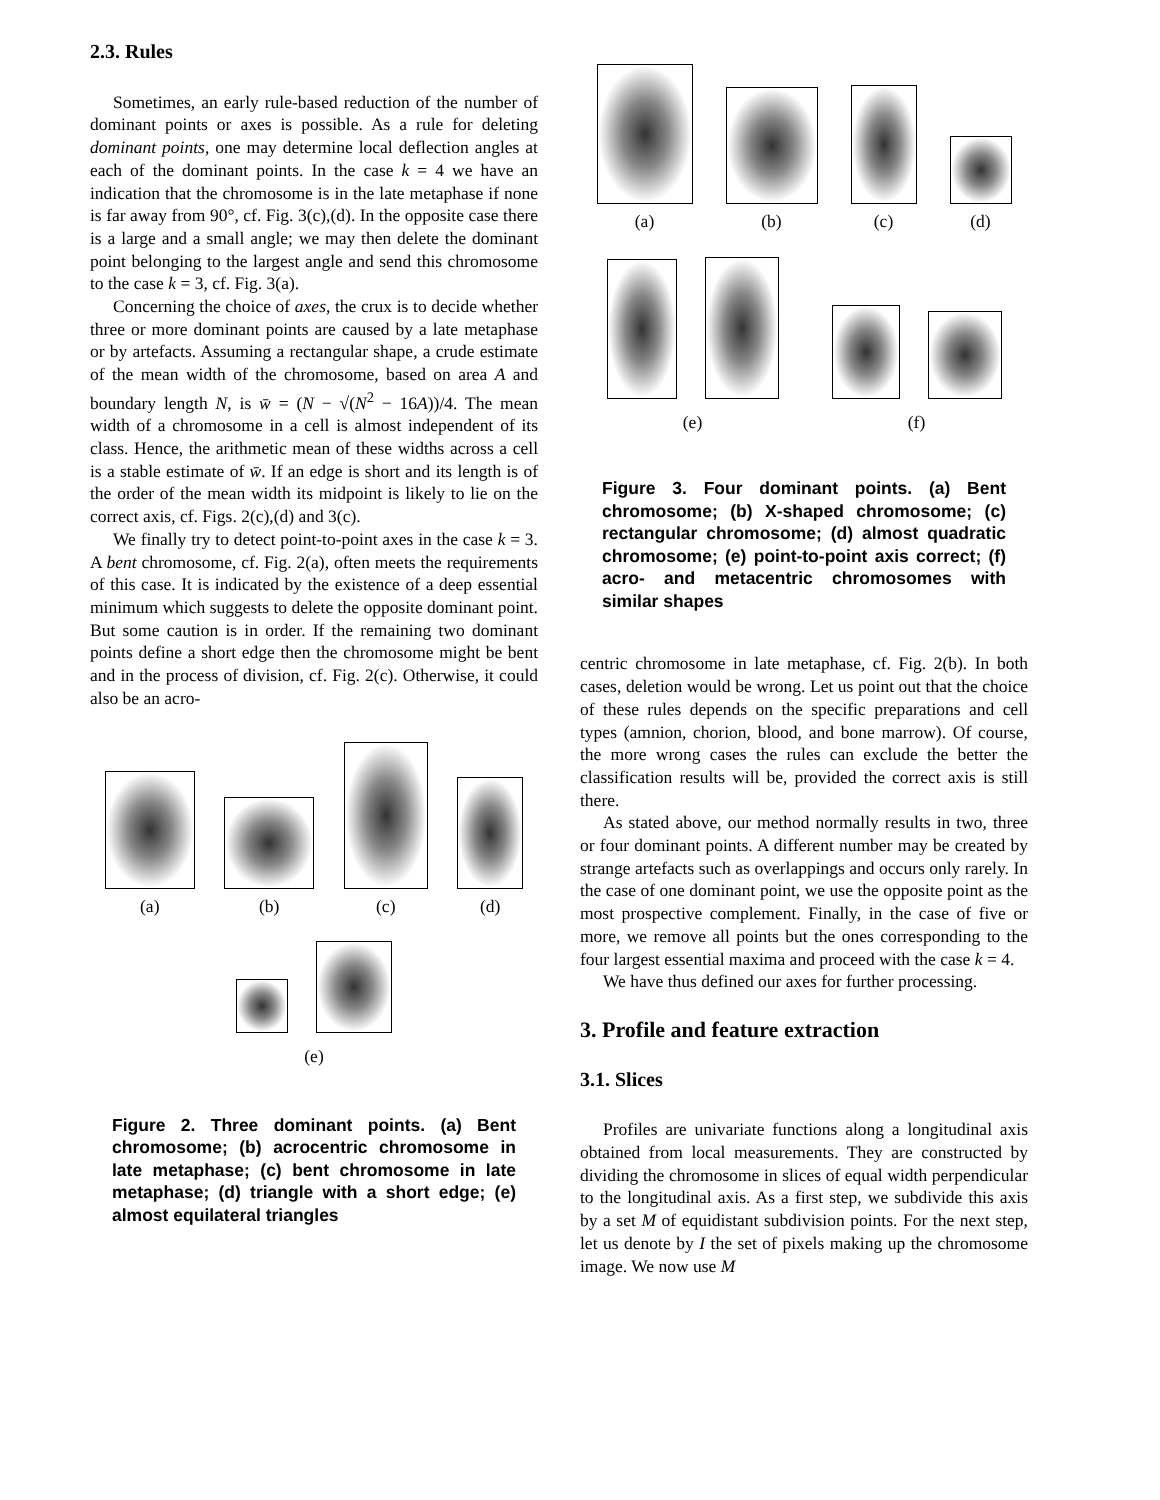2.3. Rules
Sometimes, an early rule-based reduction of the number of dominant points or axes is possible. As a rule for deleting dominant points, one may determine local deflection angles at each of the dominant points. In the case k = 4 we have an indication that the chromosome is in the late metaphase if none is far away from 90°, cf. Fig. 3(c),(d). In the opposite case there is a large and a small angle; we may then delete the dominant point belonging to the largest angle and send this chromosome to the case k = 3, cf. Fig. 3(a).
Concerning the choice of axes, the crux is to decide whether three or more dominant points are caused by a late metaphase or by artefacts. Assuming a rectangular shape, a crude estimate of the mean width of the chromosome, based on area A and boundary length N, is w̄ = (N − √(N<sup>2</sup> − 16A))/4. The mean width of a chromosome in a cell is almost independent of its class. Hence, the arithmetic mean of these widths across a cell is a stable estimate of w̄. If an edge is short and its length is of the order of the mean width its midpoint is likely to lie on the correct axis, cf. Figs. 2(c),(d) and 3(c).
We finally try to detect point-to-point axes in the case k = 3. A bent chromosome, cf. Fig. 2(a), often meets the requirements of this case. It is indicated by the existence of a deep essential minimum which suggests to delete the opposite dominant point. But some caution is in order. If the remaining two dominant points define a short edge then the chromosome might be bent and in the process of division, cf. Fig. 2(c). Otherwise, it could also be an acro-
(a)
(b)
(c)
(d)
(e)
Figure 2. Three dominant points. (a) Bent chromosome; (b) acrocentric chromosome in late metaphase; (c) bent chromosome in late metaphase; (d) triangle with a short edge; (e) almost equilateral triangles
(a)
(b)
(c)
(d)
(e)
(f)
Figure 3. Four dominant points. (a) Bent chromosome; (b) X-shaped chromosome; (c) rectangular chromosome; (d) almost quadratic chromosome; (e) point-to-point axis correct; (f) acro- and metacentric chromosomes with similar shapes
centric chromosome in late metaphase, cf. Fig. 2(b). In both cases, deletion would be wrong. Let us point out that the choice of these rules depends on the specific preparations and cell types (amnion, chorion, blood, and bone marrow). Of course, the more wrong cases the rules can exclude the better the classification results will be, provided the correct axis is still there.
As stated above, our method normally results in two, three or four dominant points. A different number may be created by strange artefacts such as overlappings and occurs only rarely. In the case of one dominant point, we use the opposite point as the most prospective complement. Finally, in the case of five or more, we remove all points but the ones corresponding to the four largest essential maxima and proceed with the case k = 4.
We have thus defined our axes for further processing.
3. Profile and feature extraction
3.1. Slices
Profiles are univariate functions along a longitudinal axis obtained from local measurements. They are constructed by dividing the chromosome in slices of equal width perpendicular to the longitudinal axis. As a first step, we subdivide this axis by a set M of equidistant subdivision points. For the next step, let us denote by I the set of pixels making up the chromosome image. We now use M